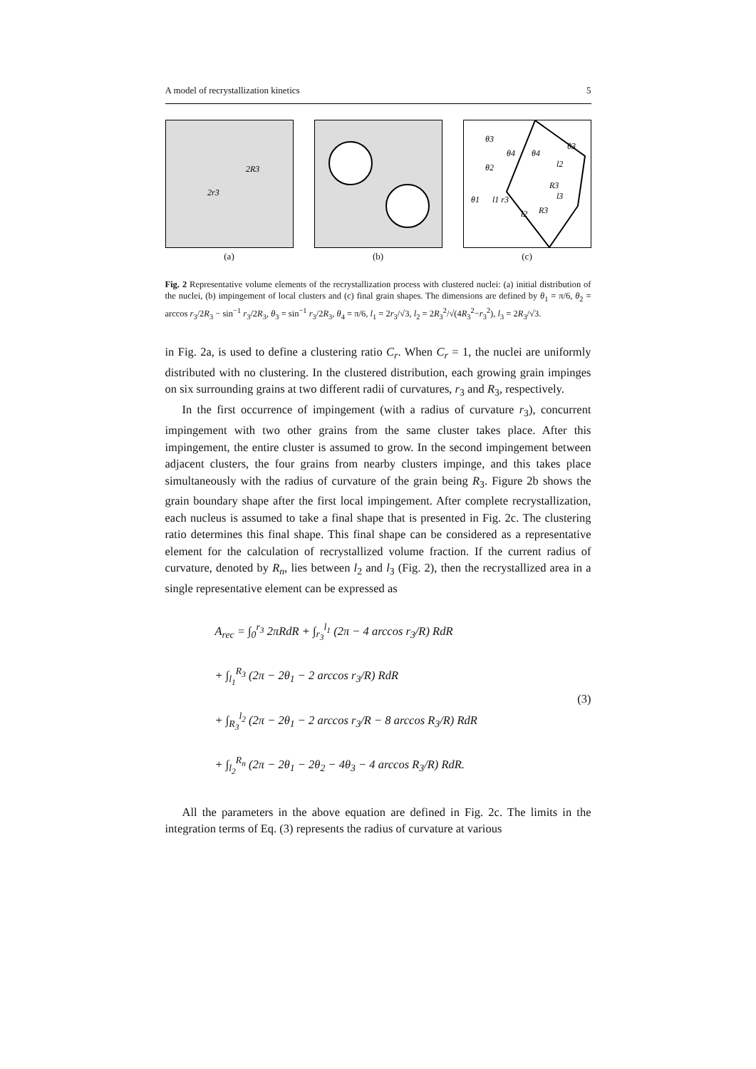A model of recrystallization kinetics 5
2R3
2r3
(a)
(b)
θ3
θ4
θ4
θ3
θ2
θ1
l1 r3
R3
l3
l2
R3
l2
(c)
Fig. 2 Representative volume elements of the recrystallization process with clustered nuclei: (a) initial distribution of the nuclei, (b) impingement of local clusters and (c) final grain shapes. The dimensions are defined by θ<sub>1</sub> = π/6, θ<sub>2</sub> = arccos r<sub>3</sub>/2R<sub>3</sub> − sin<sup>−1</sup> r<sub>3</sub>/2R<sub>3</sub>, θ<sub>3</sub> = sin<sup>−1</sup> r<sub>3</sub>/2R<sub>3</sub>, θ<sub>4</sub> = π/6, l<sub>1</sub> = 2r<sub>3</sub>/√3, l<sub>2</sub> = 2R<sub>3</sub><sup>2</sup>/√(4R<sub>3</sub><sup>2</sup>−r<sub>3</sub><sup>2</sup>), l<sub>3</sub> = 2R<sub>3</sub>/√3.
in Fig. 2a, is used to define a clustering ratio C<sub>r</sub>. When C<sub>r</sub> = 1, the nuclei are uniformly distributed with no clustering. In the clustered distribution, each growing grain impinges on six surrounding grains at two different radii of curvatures, r<sub>3</sub> and R<sub>3</sub>, respectively.
In the first occurrence of impingement (with a radius of curvature r<sub>3</sub>), concurrent impingement with two other grains from the same cluster takes place. After this impingement, the entire cluster is assumed to grow. In the second impingement between adjacent clusters, the four grains from nearby clusters impinge, and this takes place simultaneously with the radius of curvature of the grain being R<sub>3</sub>. Figure 2b shows the grain boundary shape after the first local impingement. After complete recrystallization, each nucleus is assumed to take a final shape that is presented in Fig. 2c. The clustering ratio determines this final shape. This final shape can be considered as a representative element for the calculation of recrystallized volume fraction. If the current radius of curvature, denoted by R<sub>n</sub>, lies between l<sub>2</sub> and l<sub>3</sub> (Fig. 2), then the recrystallized area in a single representative element can be expressed as
A<sub>rec</sub> = ∫<sub>0</sub><sup>r<sub>3</sub></sup> 2πRdR + ∫<sub>r<sub>3</sub></sub><sup>l<sub>1</sub></sup> (2π − 4 arccos r<sub>3</sub>/R) RdR
+ ∫<sub>l<sub>1</sub></sub><sup>R<sub>3</sub></sup> (2π − 2θ<sub>1</sub> − 2 arccos r<sub>3</sub>/R) RdR
+ ∫<sub>R<sub>3</sub></sub><sup>l<sub>2</sub></sup> (2π − 2θ<sub>1</sub> − 2 arccos r<sub>3</sub>/R − 8 arccos R<sub>3</sub>/R) RdR
+ ∫<sub>l<sub>2</sub></sub><sup>R<sub>n</sub></sup> (2π − 2θ<sub>1</sub> − 2θ<sub>2</sub> − 4θ<sub>3</sub> − 4 arccos R<sub>3</sub>/R) RdR.
(3)
All the parameters in the above equation are defined in Fig. 2c. The limits in the integration terms of Eq. (3) represents the radius of curvature at various